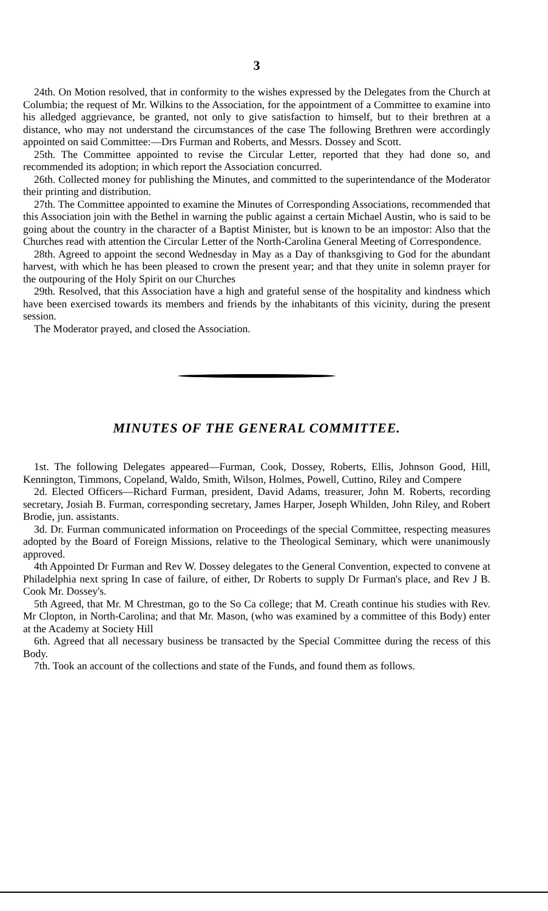3
24th. On Motion resolved, that in conformity to the wishes expressed by the Delegates from the Church at Columbia; the request of Mr. Wilkins to the Association, for the appointment of a Committee to examine into his alledged aggrievance, be granted, not only to give satisfaction to himself, but to their brethren at a distance, who may not understand the circumstances of the case The following Brethren were accordingly appointed on said Committee:—Drs Furman and Roberts, and Messrs. Dossey and Scott.
25th. The Committee appointed to revise the Circular Letter, reported that they had done so, and recommended its adoption; in which report the Association concurred.
26th. Collected money for publishing the Minutes, and committed to the superintendance of the Moderator their printing and distribution.
27th. The Committee appointed to examine the Minutes of Corresponding Associations, recommended that this Association join with the Bethel in warning the public against a certain Michael Austin, who is said to be going about the country in the character of a Baptist Minister, but is known to be an impostor: Also that the Churches read with attention the Circular Letter of the North-Carolina General Meeting of Correspondence.
28th. Agreed to appoint the second Wednesday in May as a Day of thanksgiving to God for the abundant harvest, with which he has been pleased to crown the present year; and that they unite in solemn prayer for the outpouring of the Holy Spirit on our Churches
29th. Resolved, that this Association have a high and grateful sense of the hospitality and kindness which have been exercised towards its members and friends by the inhabitants of this vicinity, during the present session.
The Moderator prayed, and closed the Association.
MINUTES OF THE GENERAL COMMITTEE.
1st. The following Delegates appeared—Furman, Cook, Dossey, Roberts, Ellis, Johnson Good, Hill, Kennington, Timmons, Copeland, Waldo, Smith, Wilson, Holmes, Powell, Cuttino, Riley and Compere
2d. Elected Officers—Richard Furman, president, David Adams, treasurer, John M. Roberts, recording secretary, Josiah B. Furman, corresponding secretary, James Harper, Joseph Whilden, John Riley, and Robert Brodie, jun. assistants.
3d. Dr. Furman communicated information on Proceedings of the special Committee, respecting measures adopted by the Board of Foreign Missions, relative to the Theological Seminary, which were unanimously approved.
4th Appointed Dr Furman and Rev W. Dossey delegates to the General Convention, expected to convene at Philadelphia next spring In case of failure, of either, Dr Roberts to supply Dr Furman's place, and Rev J B. Cook Mr. Dossey's.
5th Agreed, that Mr. M Chrestman, go to the So Ca college; that M. Creath continue his studies with Rev. Mr Clopton, in North-Carolina; and that Mr. Mason, (who was examined by a committee of this Body) enter at the Academy at Society Hill
6th. Agreed that all necessary business be transacted by the Special Committee during the recess of this Body.
7th. Took an account of the collections and state of the Funds, and found them as follows.